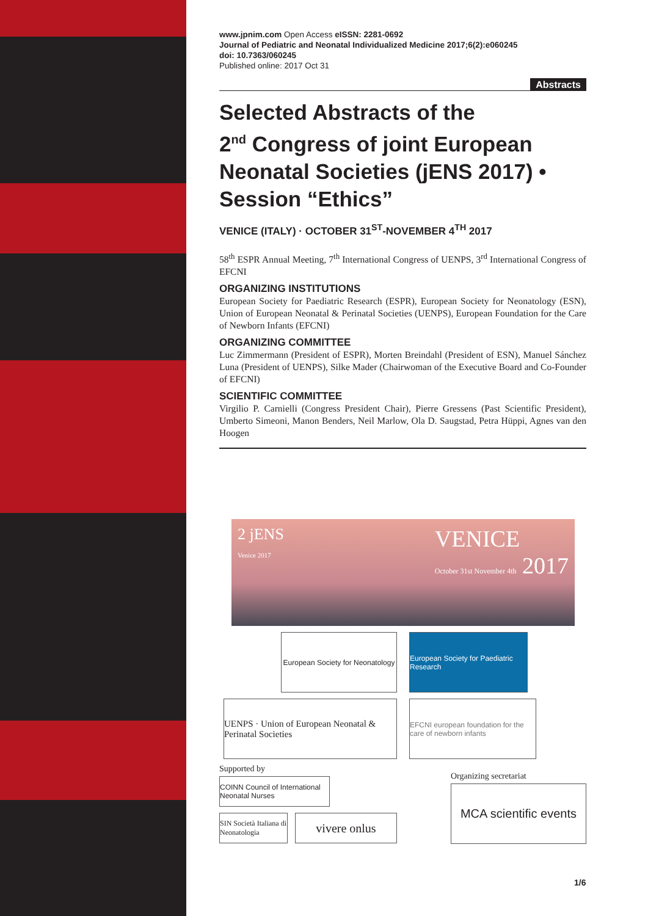www.jpnim.com Open Access eISSN: 2281-0692
Journal of Pediatric and Neonatal Individualized Medicine 2017;6(2):e060245
doi: 10.7363/060245
Published online: 2017 Oct 31
Abstracts
Selected Abstracts of the
2<sup>nd</sup> Congress of joint European Neonatal Societies (jENS 2017) • Session “Ethics”
VENICE (ITALY) · OCTOBER 31<sup>ST</sup>-NOVEMBER 4<sup>TH</sup> 2017
58<sup>th</sup> ESPR Annual Meeting, 7<sup>th</sup> International Congress of UENPS, 3<sup>rd</sup> International Congress of EFCNI
ORGANIZING INSTITUTIONS
European Society for Paediatric Research (ESPR), European Society for Neonatology (ESN), Union of European Neonatal & Perinatal Societies (UENPS), European Foundation for the Care of Newborn Infants (EFCNI)
ORGANIZING COMMITTEE
Luc Zimmermann (President of ESPR), Morten Breindahl (President of ESN), Manuel Sánchez Luna (President of UENPS), Silke Mader (Chairwoman of the Executive Board and Co-Founder of EFCNI)
SCIENTIFIC COMMITTEE
Virgilio P. Carnielli (Congress President Chair), Pierre Gressens (Past Scientific President), Umberto Simeoni, Manon Benders, Neil Marlow, Ola D. Saugstad, Petra Hüppi, Agnes van den Hoogen
2 jENS
Venice 2017
VENICE
October 31st November 4th 2017
European Society for Neonatology
European Society for Paediatric Research
UENPS · Union of European Neonatal & Perinatal Societies
EFCNI european foundation for the care of newborn infants
Supported by
COINN Council of International Neonatal Nurses
SIN Società Italiana di Neonatologia
vivere onlus
Organizing secretariat
MCA scientific events
1/6